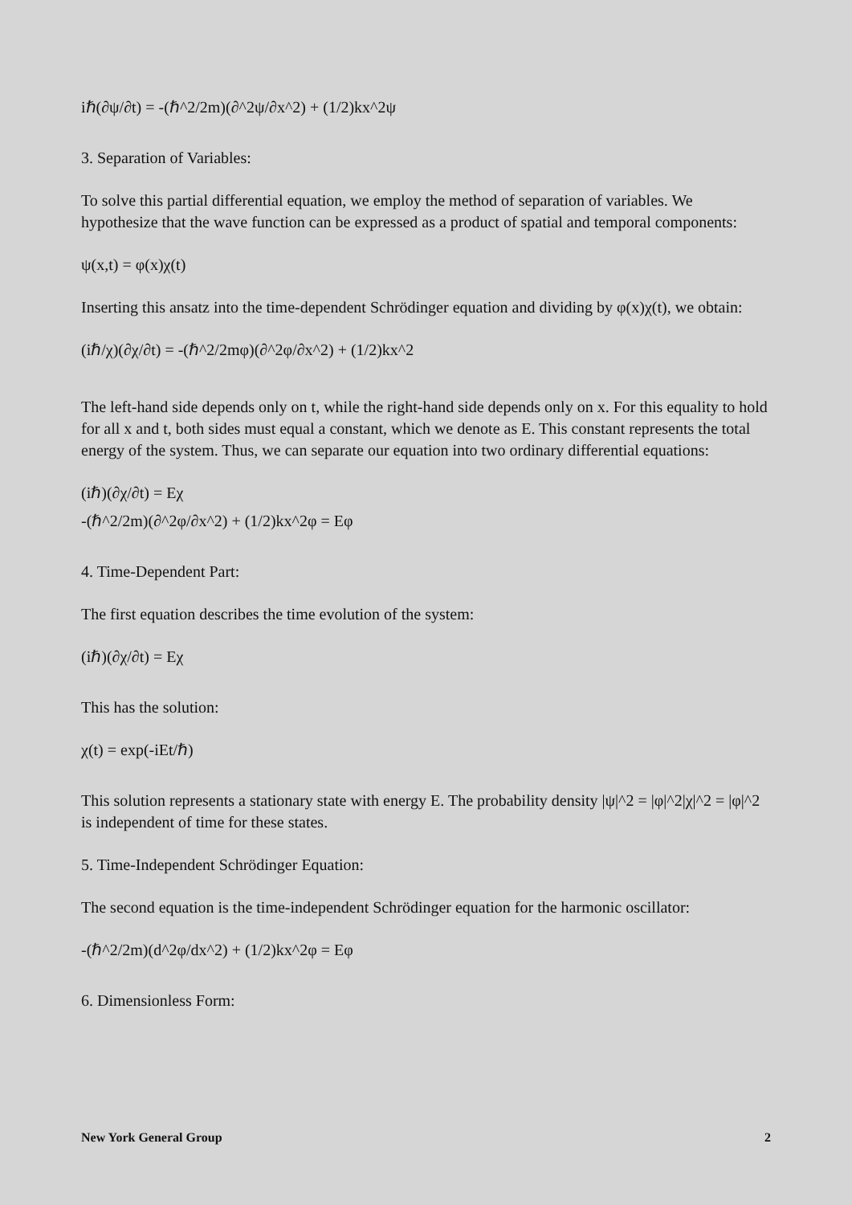iℏ(∂ψ/∂t) = -(ℏ^2/2m)(∂^2ψ/∂x^2) + (1/2)kx^2ψ
3. Separation of Variables:
To solve this partial differential equation, we employ the method of separation of variables. We hypothesize that the wave function can be expressed as a product of spatial and temporal components:
ψ(x,t) = φ(x)χ(t)
Inserting this ansatz into the time-dependent Schrödinger equation and dividing by φ(x)χ(t), we obtain:
(iℏ/χ)(∂χ/∂t) = -(ℏ^2/2mφ)(∂^2φ/∂x^2) + (1/2)kx^2
The left-hand side depends only on t, while the right-hand side depends only on x. For this equality to hold for all x and t, both sides must equal a constant, which we denote as E. This constant represents the total energy of the system. Thus, we can separate our equation into two ordinary differential equations:
(iℏ)(∂χ/∂t) = Eχ
-(ℏ^2/2m)(∂^2φ/∂x^2) + (1/2)kx^2φ = Eφ
4. Time-Dependent Part:
The first equation describes the time evolution of the system:
(iℏ)(∂χ/∂t) = Eχ
This has the solution:
χ(t) = exp(-iEt/ℏ)
This solution represents a stationary state with energy E. The probability density |ψ|^2 = |φ|^2|χ|^2 = |φ|^2 is independent of time for these states.
5. Time-Independent Schrödinger Equation:
The second equation is the time-independent Schrödinger equation for the harmonic oscillator:
-(ℏ^2/2m)(d^2φ/dx^2) + (1/2)kx^2φ = Eφ
6. Dimensionless Form:
New York General Group 2